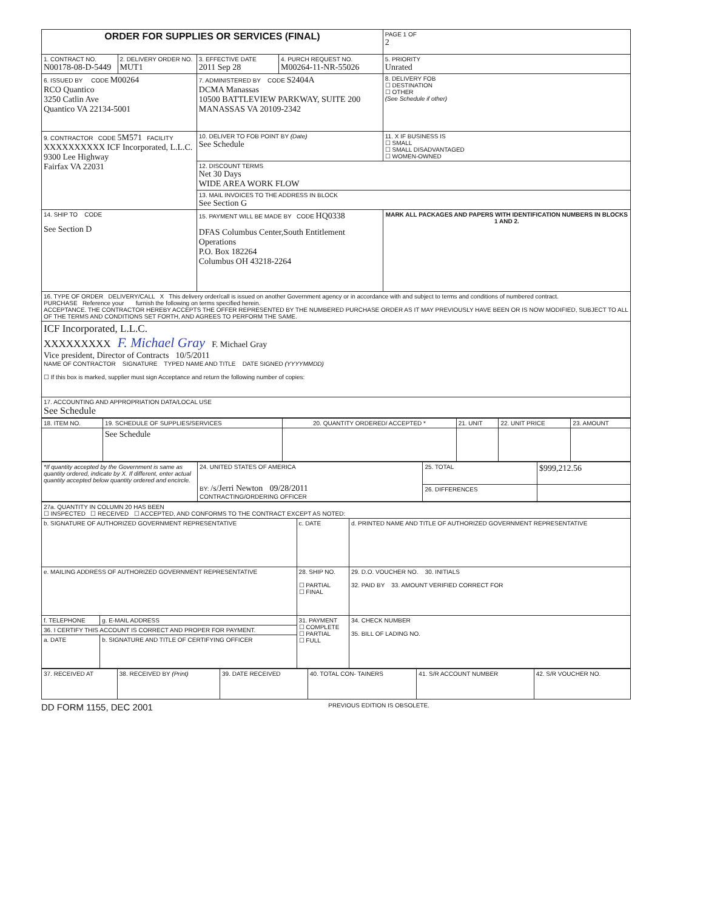| ORDER FOR SUPPLIES OR SERVICES (FINAL) | | | | PAGE 1 OF 2 |
| 1. CONTRACT NO. N00178-08-D-5449 | 2. DELIVERY ORDER NO. MUT1 | 3. EFFECTIVE DATE 2011 Sep 28 | 4. PURCH REQUEST NO. M00264-11-NR-55026 | 5. PRIORITY Unrated |
| 6. ISSUED BY CODE M00264 RCO Quantico 3250 Catlin Ave Quantico VA 22134-5001 | | 7. ADMINISTERED BY CODE S2404A DCMA Manassas 10500 BATTLEVIEW PARKWAY, SUITE 200 MANASSAS VA 20109-2342 | | 8. DELIVERY FOB ☐ DESTINATION ☐ OTHER (See Schedule if other) |
| 9. CONTRACTOR CODE 5M571 FACILITY XXXXXXXXXX ICF Incorporated, L.L.C. 9300 Lee Highway Fairfax VA 22031 | | 10. DELIVER TO FOB POINT BY (Date) See Schedule | | 11. X IF BUSINESS IS ☐ SMALL ☐ SMALL DISADVANTAGED ☐ WOMEN-OWNED |
| | | 12. DISCOUNT TERMS Net 30 Days WIDE AREA WORK FLOW | | |
| | | 13. MAIL INVOICES TO THE ADDRESS IN BLOCK See Section G | | |
| 14. SHIP TO CODE See Section D | | 15. PAYMENT WILL BE MADE BY CODE HQ0338 DFAS Columbus Center,South Entitlement Operations P.O. Box 182264 Columbus OH 43218-2264 | | MARK ALL PACKAGES AND PAPERS WITH IDENTIFICATION NUMBERS IN BLOCKS 1 AND 2. |
| 16. TYPE OF ORDER DELIVERY/CALL X This delivery order/call is issued on another Government agency or in accordance with and subject to terms and conditions of numbered contract. PURCHASE Reference your furnish the following on terms specified herein. ACCEPTANCE. THE CONTRACTOR HEREBY ACCEPTS THE OFFER REPRESENTED BY THE NUMBERED PURCHASE ORDER AS IT MAY PREVIOUSLY HAVE BEEN OR IS NOW MODIFIED, SUBJECT TO ALL OF THE TERMS AND CONDITIONS SET FORTH, AND AGREES TO PERFORM THE SAME. | | | | |
| ICF Incorporated, L.L.C. XXXXXXXXX F. Michael Gray F. Michael Gray Vice president, Director of Contracts 10/5/2011 NAME OF CONTRACTOR SIGNATURE TYPED NAME AND TITLE DATE SIGNED (YYYYMMDD) ☐ If this box is marked, supplier must sign Acceptance and return the following number of copies: | | | | |
| 17. ACCOUNTING AND APPROPRIATION DATA/LOCAL USE See Schedule | | | | |
| 18. ITEM NO. | 19. SCHEDULE OF SUPPLIES/SERVICES | 20. QUANTITY ORDERED/ ACCEPTED * | 21. UNIT | 22. UNIT PRICE | 23. AMOUNT |
| | See Schedule | | | | |
| *If quantity accepted by the Government is same as quantity ordered, indicate by X. If different, enter actual quantity accepted below quantity ordered and encircle. | 24. UNITED STATES OF AMERICA BY: /s/Jerri Newton 09/28/2011 CONTRACTING/ORDERING OFFICER | 25. TOTAL | $999,212.56 |
| | | 26. DIFFERENCES | |
| 27a. QUANTITY IN COLUMN 20 HAS BEEN ☐ INSPECTED ☐ RECEIVED ☐ ACCEPTED, AND CONFORMS TO THE CONTRACT EXCEPT AS NOTED: | | | |
| b. SIGNATURE OF AUTHORIZED GOVERNMENT REPRESENTATIVE | | c. DATE | d. PRINTED NAME AND TITLE OF AUTHORIZED GOVERNMENT REPRESENTATIVE |
| e. MAILING ADDRESS OF AUTHORIZED GOVERNMENT REPRESENTATIVE | | 28. SHIP NO. ☐ PARTIAL ☐ FINAL | 29. D.O. VOUCHER NO. 30. INITIALS 32. PAID BY 33. AMOUNT VERIFIED CORRECT FOR |
| f. TELEPHONE | g. E-MAIL ADDRESS | 31. PAYMENT ☐ COMPLETE ☐ PARTIAL ☐ FULL | 34. CHECK NUMBER 35. BILL OF LADING NO. |
| 36. I CERTIFY THIS ACCOUNT IS CORRECT AND PROPER FOR PAYMENT. | | | |
| a. DATE | b. SIGNATURE AND TITLE OF CERTIFYING OFFICER | | |
| 37. RECEIVED AT | 38. RECEIVED BY (Print) | 39. DATE RECEIVED | 40. TOTAL CON- TAINERS | 41. S/R ACCOUNT NUMBER | 42. S/R VOUCHER NO. |
DD FORM 1155, DEC 2001 PREVIOUS EDITION IS OBSOLETE.